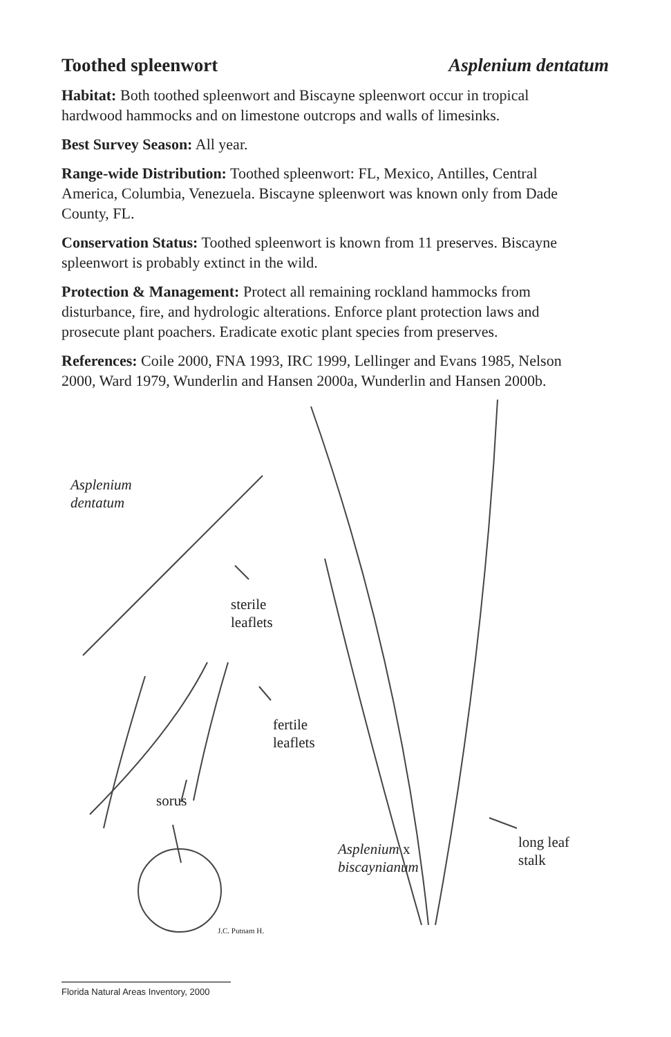Toothed spleenwort Asplenium dentatum
Habitat: Both toothed spleenwort and Biscayne spleenwort occur in tropical hardwood hammocks and on limestone outcrops and walls of limesinks.
Best Survey Season: All year.
Range-wide Distribution: Toothed spleenwort: FL, Mexico, Antilles, Central America, Columbia, Venezuela. Biscayne spleenwort was known only from Dade County, FL.
Conservation Status: Toothed spleenwort is known from 11 preserves. Biscayne spleenwort is probably extinct in the wild.
Protection & Management: Protect all remaining rockland hammocks from disturbance, fire, and hydrologic alterations. Enforce plant protection laws and prosecute plant poachers. Eradicate exotic plant species from preserves.
References: Coile 2000, FNA 1993, IRC 1999, Lellinger and Evans 1985, Nelson 2000, Ward 1979, Wunderlin and Hansen 2000a, Wunderlin and Hansen 2000b.
Asplenium
dentatum
sterile
leaflets
fertile
leaflets
sorus
Asplenium x
biscaynianum
long leaf
stalk
J.C. Putnam H.
Florida Natural Areas Inventory, 2000